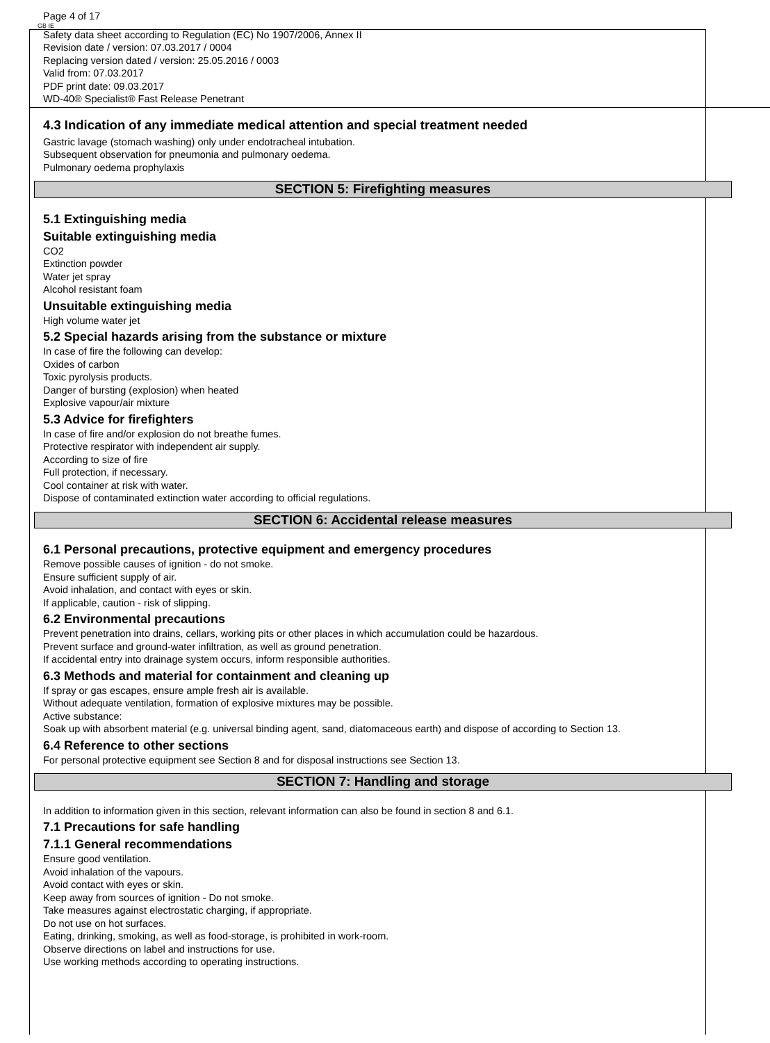GB IE
Page 4 of 17
Safety data sheet according to Regulation (EC) No 1907/2006, Annex II
Revision date / version: 07.03.2017 / 0004
Replacing version dated / version: 25.05.2016 / 0003
Valid from: 07.03.2017
PDF print date: 09.03.2017
WD-40® Specialist® Fast Release Penetrant
4.3 Indication of any immediate medical attention and special treatment needed
Gastric lavage (stomach washing) only under endotracheal intubation.
Subsequent observation for pneumonia and pulmonary oedema.
Pulmonary oedema prophylaxis
SECTION 5: Firefighting measures
5.1 Extinguishing media
Suitable extinguishing media
CO2
Extinction powder
Water jet spray
Alcohol resistant foam
Unsuitable extinguishing media
High volume water jet
5.2 Special hazards arising from the substance or mixture
In case of fire the following can develop:
Oxides of carbon
Toxic pyrolysis products.
Danger of bursting (explosion) when heated
Explosive vapour/air mixture
5.3 Advice for firefighters
In case of fire and/or explosion do not breathe fumes.
Protective respirator with independent air supply.
According to size of fire
Full protection, if necessary.
Cool container at risk with water.
Dispose of contaminated extinction water according to official regulations.
SECTION 6: Accidental release measures
6.1 Personal precautions, protective equipment and emergency procedures
Remove possible causes of ignition - do not smoke.
Ensure sufficient supply of air.
Avoid inhalation, and contact with eyes or skin.
If applicable, caution - risk of slipping.
6.2 Environmental precautions
Prevent penetration into drains, cellars, working pits or other places in which accumulation could be hazardous.
Prevent surface and ground-water infiltration, as well as ground penetration.
If accidental entry into drainage system occurs, inform responsible authorities.
6.3 Methods and material for containment and cleaning up
If spray or gas escapes, ensure ample fresh air is available.
Without adequate ventilation, formation of explosive mixtures may be possible.
Active substance:
Soak up with absorbent material (e.g. universal binding agent, sand, diatomaceous earth) and dispose of according to Section 13.
6.4 Reference to other sections
For personal protective equipment see Section 8 and for disposal instructions see Section 13.
SECTION 7: Handling and storage
In addition to information given in this section, relevant information can also be found in section 8 and 6.1.
7.1 Precautions for safe handling
7.1.1 General recommendations
Ensure good ventilation.
Avoid inhalation of the vapours.
Avoid contact with eyes or skin.
Keep away from sources of ignition - Do not smoke.
Take measures against electrostatic charging, if appropriate.
Do not use on hot surfaces.
Eating, drinking, smoking, as well as food-storage, is prohibited in work-room.
Observe directions on label and instructions for use.
Use working methods according to operating instructions.